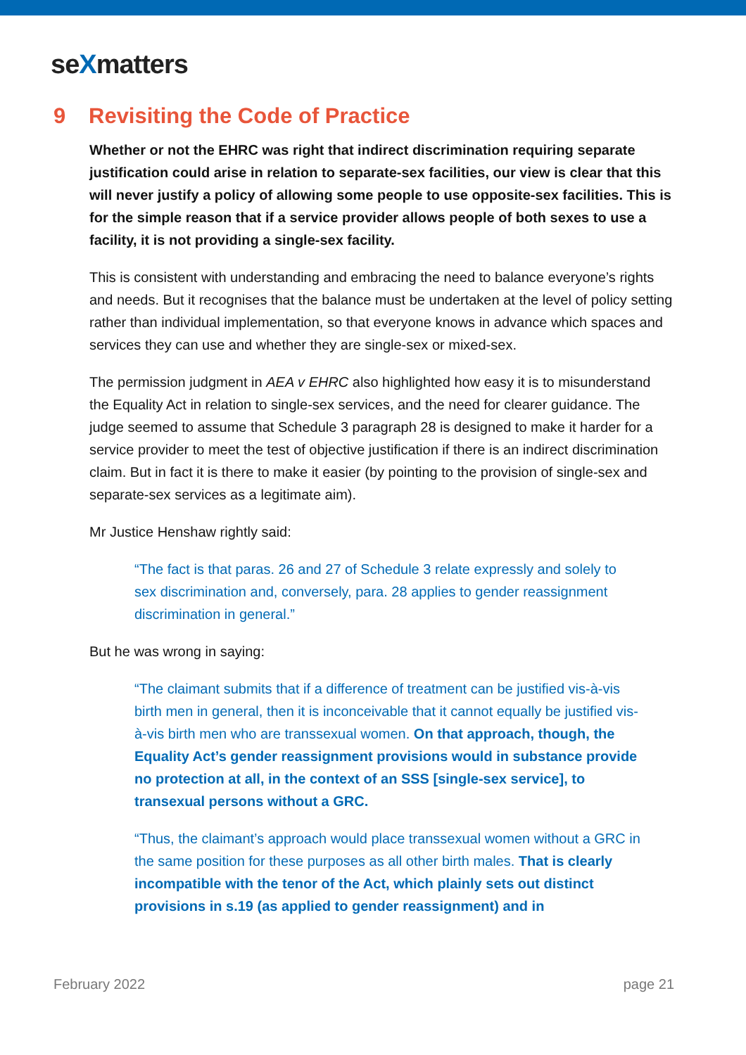seXmatters
9 Revisiting the Code of Practice
Whether or not the EHRC was right that indirect discrimination requiring separate justification could arise in relation to separate-sex facilities, our view is clear that this will never justify a policy of allowing some people to use opposite-sex facilities. This is for the simple reason that if a service provider allows people of both sexes to use a facility, it is not providing a single-sex facility.
This is consistent with understanding and embracing the need to balance everyone’s rights and needs. But it recognises that the balance must be undertaken at the level of policy setting rather than individual implementation, so that everyone knows in advance which spaces and services they can use and whether they are single-sex or mixed-sex.
The permission judgment in AEA v EHRC also highlighted how easy it is to misunderstand the Equality Act in relation to single-sex services, and the need for clearer guidance. The judge seemed to assume that Schedule 3 paragraph 28 is designed to make it harder for a service provider to meet the test of objective justification if there is an indirect discrimination claim. But in fact it is there to make it easier (by pointing to the provision of single-sex and separate-sex services as a legitimate aim).
Mr Justice Henshaw rightly said:
“The fact is that paras. 26 and 27 of Schedule 3 relate expressly and solely to sex discrimination and, conversely, para. 28 applies to gender reassignment discrimination in general.”
But he was wrong in saying:
“The claimant submits that if a difference of treatment can be justified vis-à-vis birth men in general, then it is inconceivable that it cannot equally be justified vis-à-vis birth men who are transsexual women. On that approach, though, the Equality Act’s gender reassignment provisions would in substance provide no protection at all, in the context of an SSS [single-sex service], to transexual persons without a GRC.
“Thus, the claimant’s approach would place transsexual women without a GRC in the same position for these purposes as all other birth males. That is clearly incompatible with the tenor of the Act, which plainly sets out distinct provisions in s.19 (as applied to gender reassignment) and in
February 2022 page 21